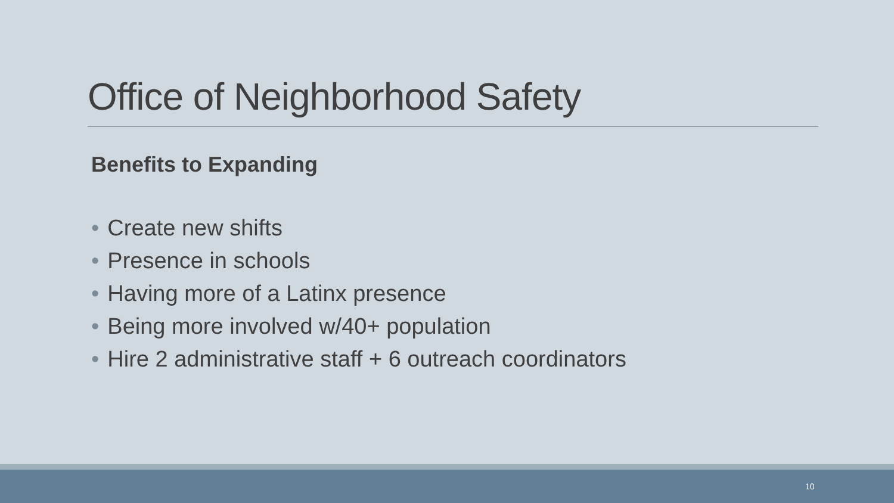Office of Neighborhood Safety
Benefits to Expanding
• Create new shifts
• Presence in schools
• Having more of a Latinx presence
• Being more involved w/40+ population
• Hire 2 administrative staff + 6 outreach coordinators
10